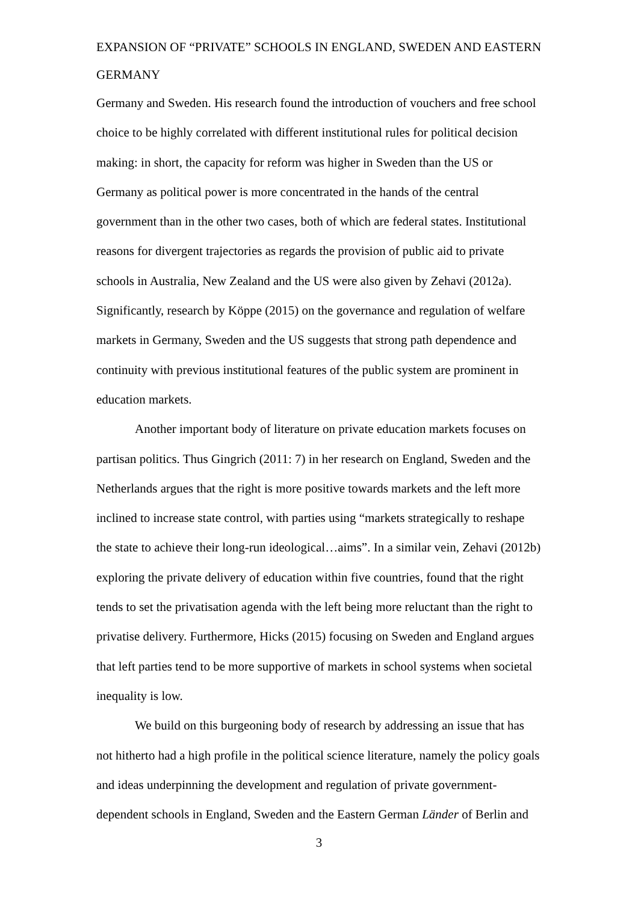EXPANSION OF “PRIVATE” SCHOOLS IN ENGLAND, SWEDEN AND EASTERN GERMANY
Germany and Sweden. His research found the introduction of vouchers and free school choice to be highly correlated with different institutional rules for political decision making: in short, the capacity for reform was higher in Sweden than the US or Germany as political power is more concentrated in the hands of the central government than in the other two cases, both of which are federal states. Institutional reasons for divergent trajectories as regards the provision of public aid to private schools in Australia, New Zealand and the US were also given by Zehavi (2012a). Significantly, research by Köppe (2015) on the governance and regulation of welfare markets in Germany, Sweden and the US suggests that strong path dependence and continuity with previous institutional features of the public system are prominent in education markets.
Another important body of literature on private education markets focuses on partisan politics. Thus Gingrich (2011: 7) in her research on England, Sweden and the Netherlands argues that the right is more positive towards markets and the left more inclined to increase state control, with parties using “markets strategically to reshape the state to achieve their long-run ideological…aims”. In a similar vein, Zehavi (2012b) exploring the private delivery of education within five countries, found that the right tends to set the privatisation agenda with the left being more reluctant than the right to privatise delivery. Furthermore, Hicks (2015) focusing on Sweden and England argues that left parties tend to be more supportive of markets in school systems when societal inequality is low.
We build on this burgeoning body of research by addressing an issue that has not hitherto had a high profile in the political science literature, namely the policy goals and ideas underpinning the development and regulation of private government-dependent schools in England, Sweden and the Eastern German Länder of Berlin and
3